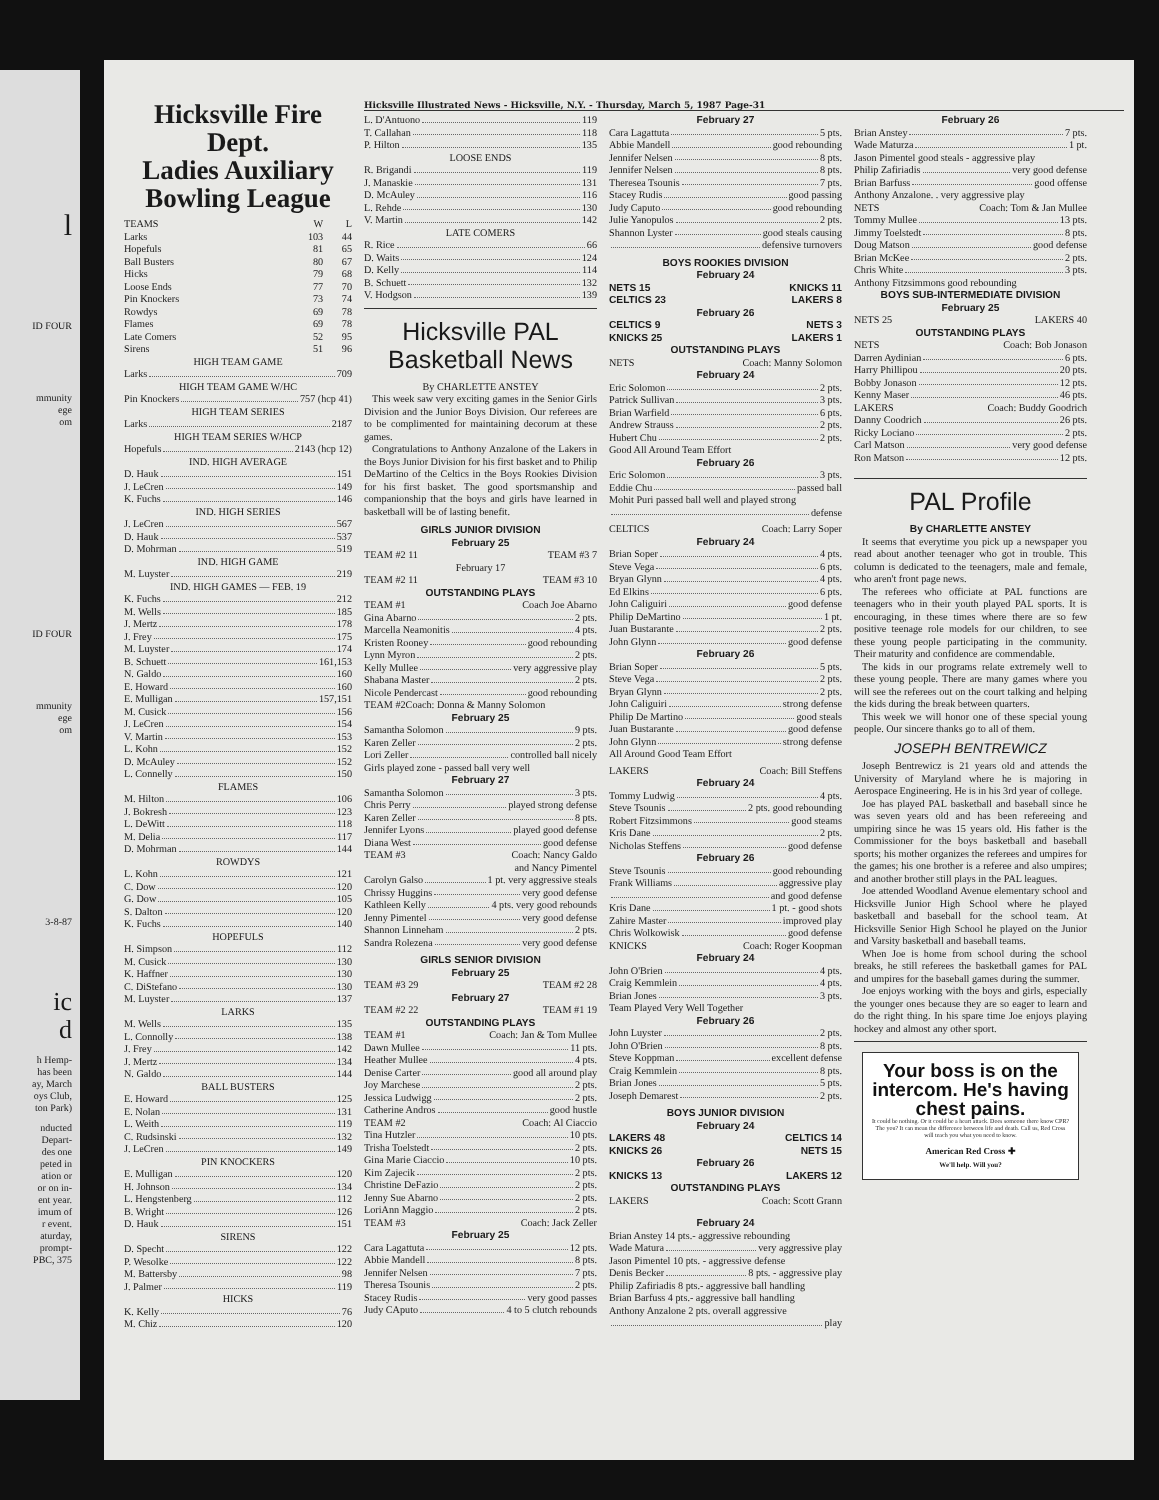l
ID FOUR
mmunity
ege
om
ID FOUR
mmunity
ege
om
3-8-87
ic
d
h Hemp-
has been
ay, March
oys Club,
ton Park)
nducted
Depart-
des one
peted in
ation or
or on in-
ent year.
imum of
r event.
aturday,
prompt-
PBC, 375
Hicksville Fire Dept.
Ladies Auxiliary
Bowling League
| TEAMS | W | L |
| --- | --- | --- |
| Larks | 103 | 44 |
| Hopefuls | 81 | 65 |
| Ball Busters | 80 | 67 |
| Hicks | 79 | 68 |
| Loose Ends | 77 | 70 |
| Pin Knockers | 73 | 74 |
| Rowdys | 69 | 78 |
| Flames | 69 | 78 |
| Late Comers | 52 | 95 |
| Sirens | 51 | 96 |
HIGH TEAM GAME
Larks 709
HIGH TEAM GAME W/HC
Pin Knockers 757 (hcp 41)
HIGH TEAM SERIES
Larks 2187
HIGH TEAM SERIES W/HCP
Hopefuls 2143 (hcp 12)
IND. HIGH AVERAGE
D. Hauk 151
J. LeCren 149
K. Fuchs 146
IND. HIGH SERIES
J. LeCren 567
D. Hauk 537
D. Mohrman 519
IND. HIGH GAME
M. Luyster 219
IND. HIGH GAMES — FEB. 19
K. Fuchs 212
M. Wells 185
J. Mertz 178
J. Frey 175
M. Luyster 174
B. Schuett 161,153
N. Galdo 160
E. Howard 160
E. Mulligan 157,151
M. Cusick 156
J. LeCren 154
V. Martin 153
L. Kohn 152
D. McAuley 152
L. Connelly 150
FLAMES
M. Hilton 106
J. Bokresh 123
L. DeWitt 118
M. Delia 117
D. Mohrman 144
ROWDYS
L. Kohn 121
C. Dow 120
G. Dow 105
S. Dalton 120
K. Fuchs 140
HOPEFULS
H. Simpson 112
M. Cusick 130
K. Haffner 130
C. DiStefano 130
M. Luyster 137
LARKS
M. Wells 135
L. Connolly 138
J. Frey 142
J. Mertz 134
N. Galdo 144
BALL BUSTERS
E. Howard 125
E. Nolan 131
L. Weith 119
C. Rudsinski 132
J. LeCren 149
PIN KNOCKERS
E. Mulligan 120
H. Johnson 134
L. Hengstenberg 112
B. Wright 126
D. Hauk 151
SIRENS
D. Specht 122
P. Wesolke 122
M. Battersby 98
J. Palmer 119
HICKS
K. Kelly 76
M. Chiz 120
Hicksville Illustrated News - Hicksville, N.Y. - Thursday, March 5, 1987 Page-31
L. D'Antuono 119
T. Callahan 118
P. Hilton 135
LOOSE ENDS
R. Brigandi 119
J. Manaskie 131
D. McAuley 116
L. Rehde 130
V. Martin 142
LATE COMERS
R. Rice 66
D. Waits 124
D. Kelly 114
B. Schuett 132
V. Hodgson 139
Hicksville PAL
Basketball News
By CHARLETTE ANSTEY
This week saw very exciting games in the Senior Girls Division and the Junior Boys Division. Our referees are to be complimented for maintaining decorum at these games.
Congratulations to Anthony Anzalone of the Lakers in the Boys Junior Division for his first basket and to Philip DeMartino of the Celtics in the Boys Rookies Division for his first basket. The good sportsmanship and companionship that the boys and girls have learned in basketball will be of lasting benefit.
GIRLS JUNIOR DIVISION
February 25
TEAM #2 11 TEAM #3 7
February 17
TEAM #2 11 TEAM #3 10
OUTSTANDING PLAYS
TEAM #1 Coach Joe Abarno
Gina Abarno 2 pts.
Marcella Neamonitis 4 pts.
Kristen Rooney good rebounding
Lynn Myron 2 pts.
Kelly Mullee very aggressive play
Shabana Master 2 pts.
Nicole Pendercast good rebounding
TEAM #2Coach: Donna & Manny Solomon
February 25
Samantha Solomon 9 pts.
Karen Zeller 2 pts.
Lori Zeller controlled ball nicely
Girls played zone - passed ball very well
February 27
Samantha Solomon 3 pts.
Chris Perry played strong defense
Karen Zeller 8 pts.
Jennifer Lyons played good defense
Diana West good defense
TEAM #3 Coach: Nancy Galdo
and Nancy Pimentel
Carolyn Galso 1 pt. very aggressive steals
Chrissy Huggins very good defense
Kathleen Kelly 4 pts. very good rebounds
Jenny Pimentel very good defense
Shannon Linneham 2 pts.
Sandra Rolezena very good defense
GIRLS SENIOR DIVISION
February 25
TEAM #3 29 TEAM #2 28
February 27
TEAM #2 22 TEAM #1 19
OUTSTANDING PLAYS
TEAM #1 Coach: Jan & Tom Mullee
Dawn Mullee 11 pts.
Heather Mullee 4 pts.
Denise Carter good all around play
Joy Marchese 2 pts.
Jessica Ludwigg 2 pts.
Catherine Andros good hustle
TEAM #2 Coach: Al Ciaccio
Tina Hutzler 10 pts.
Trisha Toelstedt 2 pts.
Gina Marie Ciaccio 10 pts.
Kim Zajecik 2 pts.
Christine DeFazio 2 pts.
Jenny Sue Abarno 2 pts.
LoriAnn Maggio 2 pts.
TEAM #3 Coach: Jack Zeller
February 25
Cara Lagattuta 12 pts.
Abbie Mandell 8 pts.
Jennifer Nelsen 7 pts.
Theresa Tsounis 2 pts.
Stacey Rudis very good passes
Judy CAputo 4 to 5 clutch rebounds
February 27
Cara Lagattuta 5 pts.
Abbie Mandell good rebounding
Jennifer Nelsen 8 pts.
Jennifer Nelsen 8 pts.
Theresea Tsounis 7 pts.
Stacey Rudis good passing
Judy Caputo good rebounding
Julie Yanopulos 2 pts.
Shannon Lyster good steals causing
defensive turnovers
BOYS ROOKIES DIVISION
February 24
NETS 15 KNICKS 11
CELTICS 23 LAKERS 8
February 26
CELTICS 9 NETS 3
KNICKS 25 LAKERS 1
OUTSTANDING PLAYS
NETS Coach: Manny Solomon
February 24
Eric Solomon 2 pts.
Patrick Sullivan 3 pts.
Brian Warfield 6 pts.
Andrew Strauss 2 pts.
Hubert Chu 2 pts.
Good All Around Team Effort
February 26
Eric Solomon 3 pts.
Eddie Chu passed ball
Mohit Puri passed ball well and played strong
defense
CELTICS Coach: Larry Soper
February 24
Brian Soper 4 pts.
Steve Vega 6 pts.
Bryan Glynn 4 pts.
Ed Elkins 6 pts.
John Caliguiri good defense
Philip DeMartino 1 pt.
Juan Bustarante 2 pts.
John Glynn good defense
February 26
Brian Soper 5 pts.
Steve Vega 2 pts.
Bryan Glynn 2 pts.
John Caliguiri strong defense
Philip De Martino good steals
Juan Bustarante good defense
John Glynn strong defense
All Around Good Team Effort
LAKERS Coach: Bill Steffens
February 24
Tommy Ludwig 4 pts.
Steve Tsounis 2 pts. good rebounding
Robert Fitzsimmons good steams
Kris Dane 2 pts.
Nicholas Steffens good defense
February 26
Steve Tsounis good rebounding
Frank Williams aggressive play
and good defense
Kris Dane 1 pt. - good shots
Zahire Master improved play
Chris Wolkowisk good defense
KNICKS Coach: Roger Koopman
February 24
John O'Brien 4 pts.
Craig Kemmlein 4 pts.
Brian Jones 3 pts.
Team Played Very Well Together
February 26
John Luyster 2 pts.
John O'Brien 8 pts.
Steve Koppman excellent defense
Craig Kemmlein 8 pts.
Brian Jones 5 pts.
Joseph Demarest 2 pts.
BOYS JUNIOR DIVISION
February 24
LAKERS 48 CELTICS 14
KNICKS 26 NETS 15
February 26
KNICKS 13 LAKERS 12
OUTSTANDING PLAYS
LAKERS Coach: Scott Grann
February 24
Brian Anstey 14 pts.- aggressive rebounding
Wade Matura very aggressive play
Jason Pimentel 10 pts. - aggressive defense
Denis Becker 8 pts. - aggressive play
Philip Zafiriadis 8 pts.- aggressive ball handling
Brian Barfuss 4 pts.- aggressive ball handling
Anthony Anzalone 2 pts. overall aggressive
play
February 26
Brian Anstey 7 pts.
Wade Maturza 1 pt.
Jason Pimentel good steals - aggressive play
Philip Zafiriadis very good defense
Brian Barfuss good offense
Anthony Anzalone. . very aggressive play
NETS Coach: Tom & Jan Mullee
Tommy Mullee 13 pts.
Jimmy Toelstedt 8 pts.
Doug Matson good defense
Brian McKee 2 pts.
Chris White 3 pts.
Anthony Fitzsimmons good rebounding
BOYS SUB-INTERMEDIATE DIVISION
February 25
NETS 25 LAKERS 40
OUTSTANDING PLAYS
NETS Coach: Bob Jonason
Darren Aydinian 6 pts.
Harry Phillipou 20 pts.
Bobby Jonason 12 pts.
Kenny Maser 46 pts.
LAKERS Coach: Buddy Goodrich
Danny Coodrich 26 pts.
Ricky Lociano 2 pts.
Carl Matson very good defense
Ron Matson 12 pts.
PAL Profile
By CHARLETTE ANSTEY
It seems that everytime you pick up a newspaper you read about another teenager who got in trouble. This column is dedicated to the teenagers, male and female, who aren't front page news.
The referees who officiate at PAL functions are teenagers who in their youth played PAL sports. It is encouraging, in these times where there are so few positive teenage role models for our children, to see these young people participating in the community. Their maturity and confidence are commendable.
The kids in our programs relate extremely well to these young people. There are many games where you will see the referees out on the court talking and helping the kids during the break between quarters.
This week we will honor one of these special young people. Our sincere thanks go to all of them.
JOSEPH BENTREWICZ
Joseph Bentrewicz is 21 years old and attends the University of Maryland where he is majoring in Aerospace Engineering. He is in his 3rd year of college.
Joe has played PAL basketball and baseball since he was seven years old and has been refereeing and umpiring since he was 15 years old. His father is the Commissioner for the boys basketball and baseball sports; his mother organizes the referees and umpires for the games; his one brother is a referee and also umpires; and another brother still plays in the PAL leagues.
Joe attended Woodland Avenue elementary school and Hicksville Junior High School where he played basketball and baseball for the school team. At Hicksville Senior High School he played on the Junior and Varsity basketball and baseball teams.
When Joe is home from school during the school breaks, he still referees the basketball games for PAL and umpires for the baseball games during the summer.
Joe enjoys working with the boys and girls, especially the younger ones because they are so eager to learn and do the right thing. In his spare time Joe enjoys playing hockey and almost any other sport.
Your boss is on the intercom. He's having chest pains.
It could be nothing. Or it could be a heart attack. Does someone there know CPR? The you? It can mean the difference between life and death. Call us, Red Cross will teach you what you need to know.
American Red Cross ✚
We'll help. Will you?